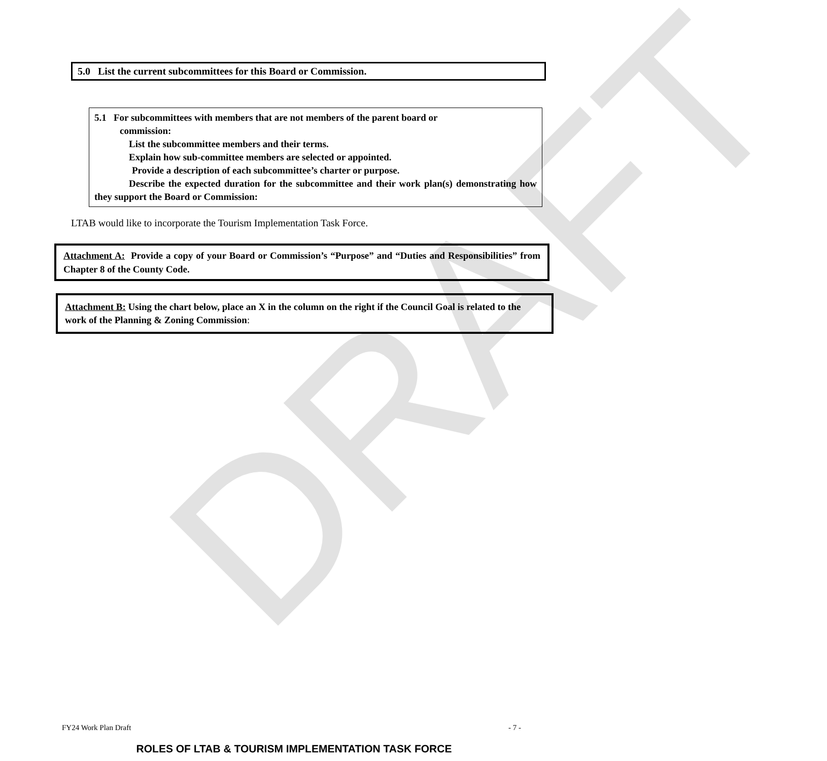DRAFT
5.0 List the current subcommittees for this Board or Commission.
5.1 For subcommittees with members that are not members of the parent board or
commission:
List the subcommittee members and their terms.
Explain how sub-committee members are selected or appointed.
Provide a description of each subcommittee’s charter or purpose.
Describe the expected duration for the subcommittee and their work plan(s) demonstrating how they support the Board or Commission:
LTAB would like to incorporate the Tourism Implementation Task Force.
Attachment A: Provide a copy of your Board or Commission’s “Purpose” and “Duties and Responsibilities” from Chapter 8 of the County Code.
Attachment B: Using the chart below, place an X in the column on the right if the Council Goal is related to the work of the Planning & Zoning Commission:
FY24 Work Plan Draft - 7 -
ROLES OF LTAB & TOURISM IMPLEMENTATION TASK FORCE